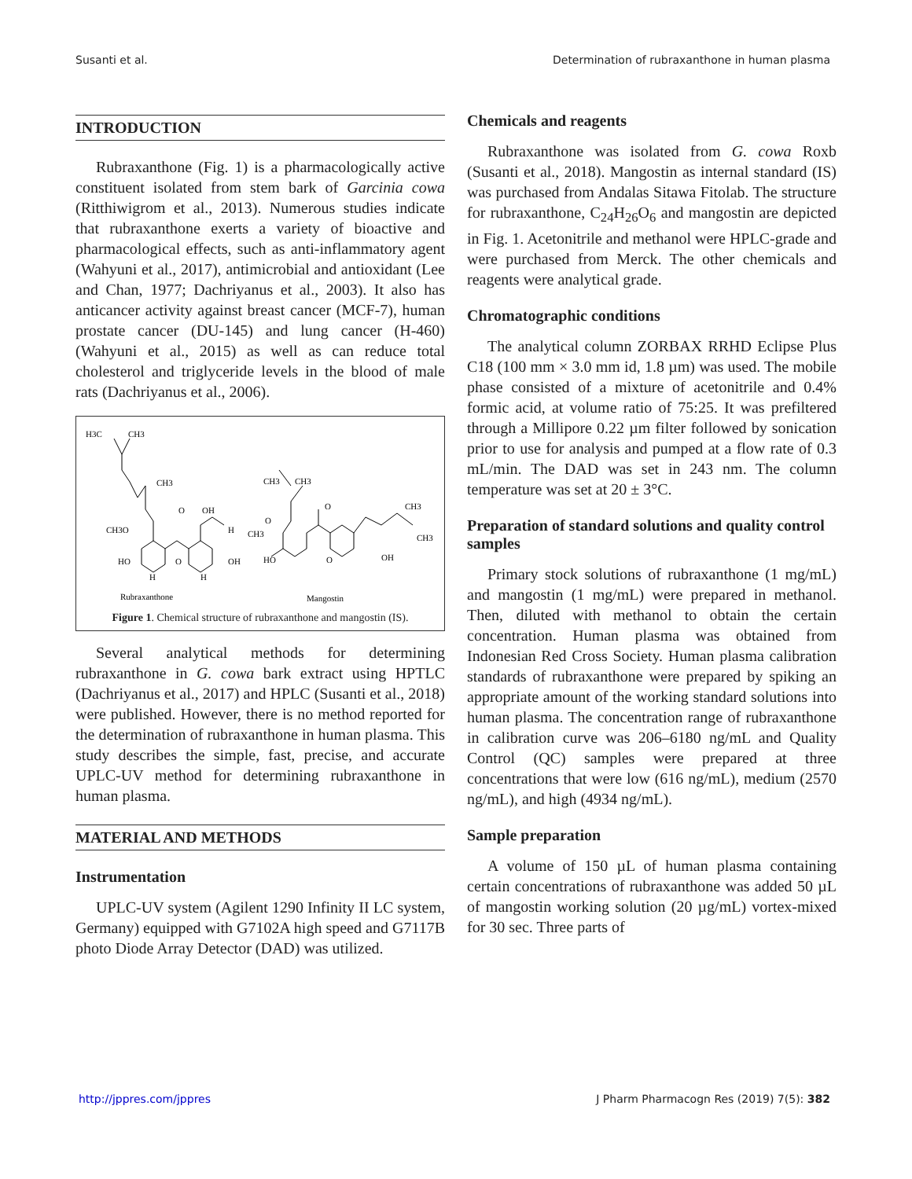Susanti et al. Determination of rubraxanthone in human plasma
INTRODUCTION
Rubraxanthone (Fig. 1) is a pharmacologically active constituent isolated from stem bark of Garcinia cowa (Ritthiwigrom et al., 2013). Numerous studies indicate that rubraxanthone exerts a variety of bioactive and pharmacological effects, such as anti-inflammatory agent (Wahyuni et al., 2017), antimicrobial and antioxidant (Lee and Chan, 1977; Dachriyanus et al., 2003). It also has anticancer activity against breast cancer (MCF-7), human prostate cancer (DU-145) and lung cancer (H-460) (Wahyuni et al., 2015) as well as can reduce total cholesterol and triglyceride levels in the blood of male rats (Dachriyanus et al., 2006).
H3C
CH3
CH3
CH3O
HO
H
H
OH
O
OH
H
O
CH3
CH3
O
CH3
CH3
CH3
O
HO
OH
O
Rubraxanthone
Mangostin
Figure 1. Chemical structure of rubraxanthone and mangostin (IS).
Several analytical methods for determining rubraxanthone in G. cowa bark extract using HPTLC (Dachriyanus et al., 2017) and HPLC (Susanti et al., 2018) were published. However, there is no method reported for the determination of rubraxanthone in human plasma. This study describes the simple, fast, precise, and accurate UPLC-UV method for determining rubraxanthone in human plasma.
MATERIAL AND METHODS
Instrumentation
UPLC-UV system (Agilent 1290 Infinity II LC system, Germany) equipped with G7102A high speed and G7117B photo Diode Array Detector (DAD) was utilized.
Chemicals and reagents
Rubraxanthone was isolated from G. cowa Roxb (Susanti et al., 2018). Mangostin as internal standard (IS) was purchased from Andalas Sitawa Fitolab. The structure for rubraxanthone, C<sub>24</sub>H<sub>26</sub>O<sub>6</sub> and mangostin are depicted in Fig. 1. Acetonitrile and methanol were HPLC-grade and were purchased from Merck. The other chemicals and reagents were analytical grade.
Chromatographic conditions
The analytical column ZORBAX RRHD Eclipse Plus C18 (100 mm × 3.0 mm id, 1.8 µm) was used. The mobile phase consisted of a mixture of acetonitrile and 0.4% formic acid, at volume ratio of 75:25. It was prefiltered through a Millipore 0.22 µm filter followed by sonication prior to use for analysis and pumped at a flow rate of 0.3 mL/min. The DAD was set in 243 nm. The column temperature was set at 20 ± 3°C.
Preparation of standard solutions and quality control samples
Primary stock solutions of rubraxanthone (1 mg/mL) and mangostin (1 mg/mL) were prepared in methanol. Then, diluted with methanol to obtain the certain concentration. Human plasma was obtained from Indonesian Red Cross Society. Human plasma calibration standards of rubraxanthone were prepared by spiking an appropriate amount of the working standard solutions into human plasma. The concentration range of rubraxanthone in calibration curve was 206–6180 ng/mL and Quality Control (QC) samples were prepared at three concentrations that were low (616 ng/mL), medium (2570 ng/mL), and high (4934 ng/mL).
Sample preparation
A volume of 150 µL of human plasma containing certain concentrations of rubraxanthone was added 50 µL of mangostin working solution (20 µg/mL) vortex-mixed for 30 sec. Three parts of
http://jppres.com/jppres J Pharm Pharmacogn Res (2019) 7(5): 382